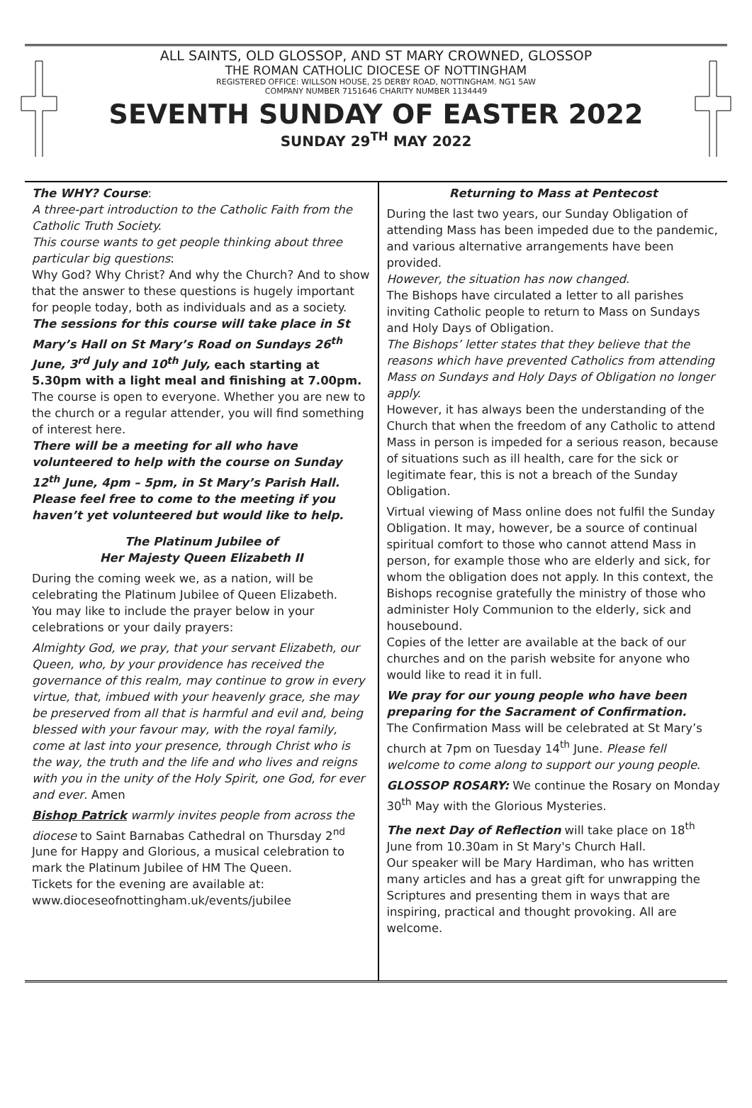ALL SAINTS, OLD GLOSSOP, AND ST MARY CROWNED, GLOSSOP
THE ROMAN CATHOLIC DIOCESE OF NOTTINGHAM
REGISTERED OFFICE: WILLSON HOUSE, 25 DERBY ROAD, NOTTINGHAM. NG1 5AW
COMPANY NUMBER 7151646 CHARITY NUMBER 1134449
SEVENTH SUNDAY OF EASTER 2022
SUNDAY 29<sup>TH</sup> MAY 2022
The WHY? Course:
A three-part introduction to the Catholic Faith from the Catholic Truth Society.
This course wants to get people thinking about three particular big questions:
Why God? Why Christ? And why the Church? And to show that the answer to these questions is hugely important for people today, both as individuals and as a society.
The sessions for this course will take place in St Mary’s Hall on St Mary’s Road on Sundays 26<sup>th</sup> June, 3<sup>rd</sup> July and 10<sup>th</sup> July, each starting at 5.30pm with a light meal and finishing at 7.00pm.
The course is open to everyone. Whether you are new to the church or a regular attender, you will find something of interest here.
There will be a meeting for all who have volunteered to help with the course on Sunday 12<sup>th</sup> June, 4pm – 5pm, in St Mary’s Parish Hall. Please feel free to come to the meeting if you haven’t yet volunteered but would like to help.
The Platinum Jubilee of
Her Majesty Queen Elizabeth II
During the coming week we, as a nation, will be celebrating the Platinum Jubilee of Queen Elizabeth.
You may like to include the prayer below in your celebrations or your daily prayers:
Almighty God, we pray, that your servant Elizabeth, our Queen, who, by your providence has received the governance of this realm, may continue to grow in every virtue, that, imbued with your heavenly grace, she may be preserved from all that is harmful and evil and, being blessed with your favour may, with the royal family, come at last into your presence, through Christ who is the way, the truth and the life and who lives and reigns with you in the unity of the Holy Spirit, one God, for ever and ever. Amen
Bishop Patrick warmly invites people from across the diocese to Saint Barnabas Cathedral on Thursday 2<sup>nd</sup> June for Happy and Glorious, a musical celebration to mark the Platinum Jubilee of HM The Queen.
Tickets for the evening are available at:
www.dioceseofnottingham.uk/events/jubilee
Returning to Mass at Pentecost
During the last two years, our Sunday Obligation of attending Mass has been impeded due to the pandemic, and various alternative arrangements have been provided.
However, the situation has now changed.
The Bishops have circulated a letter to all parishes inviting Catholic people to return to Mass on Sundays and Holy Days of Obligation.
The Bishops’ letter states that they believe that the reasons which have prevented Catholics from attending Mass on Sundays and Holy Days of Obligation no longer apply.
However, it has always been the understanding of the Church that when the freedom of any Catholic to attend Mass in person is impeded for a serious reason, because of situations such as ill health, care for the sick or legitimate fear, this is not a breach of the Sunday Obligation.
Virtual viewing of Mass online does not fulfil the Sunday Obligation. It may, however, be a source of continual spiritual comfort to those who cannot attend Mass in person, for example those who are elderly and sick, for whom the obligation does not apply. In this context, the Bishops recognise gratefully the ministry of those who administer Holy Communion to the elderly, sick and housebound.
Copies of the letter are available at the back of our churches and on the parish website for anyone who would like to read it in full.
We pray for our young people who have been preparing for the Sacrament of Confirmation.
The Confirmation Mass will be celebrated at St Mary’s church at 7pm on Tuesday 14<sup>th</sup> June. Please fell welcome to come along to support our young people.
GLOSSOP ROSARY: We continue the Rosary on Monday 30<sup>th</sup> May with the Glorious Mysteries.
The next Day of Reflection will take place on 18<sup>th</sup> June from 10.30am in St Mary's Church Hall.
Our speaker will be Mary Hardiman, who has written many articles and has a great gift for unwrapping the Scriptures and presenting them in ways that are inspiring, practical and thought provoking. All are welcome.